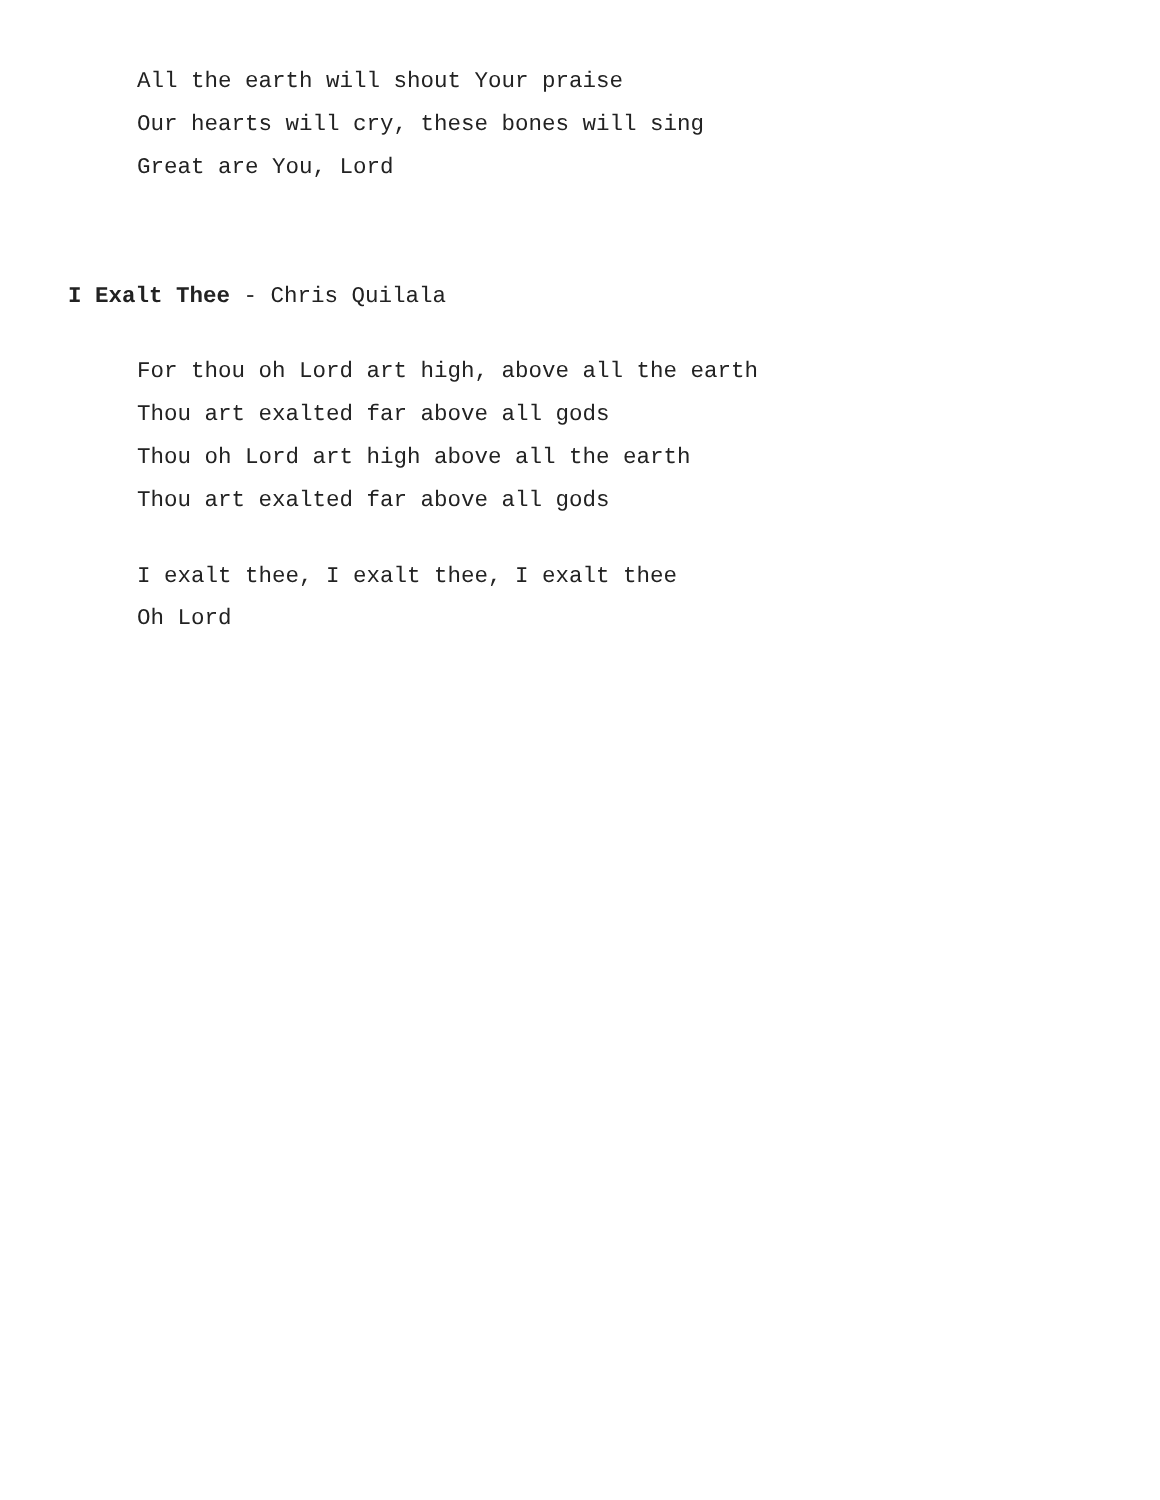All the earth will shout Your praise
Our hearts will cry, these bones will sing
Great are You, Lord
I Exalt Thee - Chris Quilala
For thou oh Lord art high, above all the earth
Thou art exalted far above all gods
Thou oh Lord art high above all the earth
Thou art exalted far above all gods
I exalt thee, I exalt thee, I exalt thee
Oh Lord